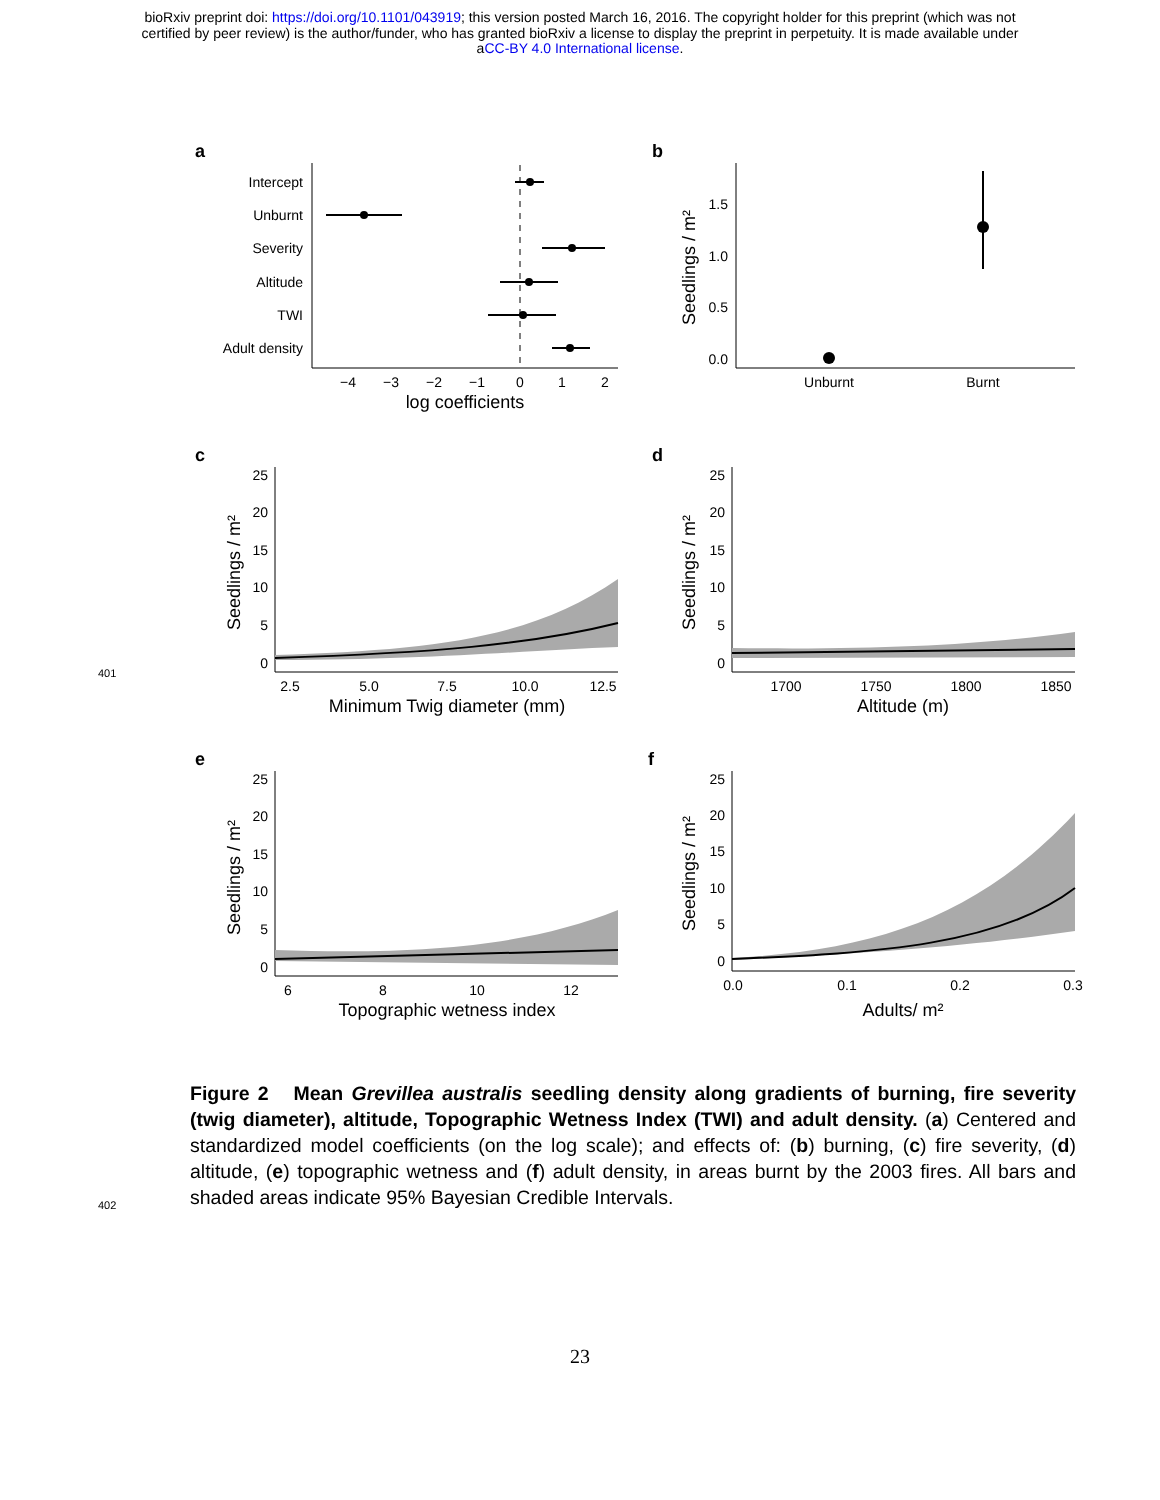bioRxiv preprint doi: https://doi.org/10.1101/043919; this version posted March 16, 2016. The copyright holder for this preprint (which was not
certified by peer review) is the author/funder, who has granted bioRxiv a license to display the preprint in perpetuity. It is made available under
aCC-BY 4.0 International license.
a
Intercept
Unburnt
Severity
Altitude
TWI
Adult density
−4
−3
−2
−1
0
1
2
log coefficients
b
1.5
1.0
0.5
0.0
Seedlings / m²
Unburnt
Burnt
c
Seedlings / m²
25
20
15
10
5
0
2.5
5.0
7.5
10.0
12.5
Minimum Twig diameter (mm)
d
Seedlings / m²
25
20
15
10
5
0
1700
1750
1800
1850
Altitude (m)
e
Seedlings / m²
25
20
15
10
5
0
6
8
10
12
Topographic wetness index
f
Seedlings / m²
25
20
15
10
5
0
0.0
0.1
0.2
0.3
Adults/ m²
401
402
Figure 2 Mean Grevillea australis seedling density along gradients of burning, fire severity (twig diameter), altitude, Topographic Wetness Index (TWI) and adult density. (a) Centered and standardized model coefficients (on the log scale); and effects of: (b) burning, (c) fire severity, (d) altitude, (e) topographic wetness and (f) adult density, in areas burnt by the 2003 fires. All bars and shaded areas indicate 95% Bayesian Credible Intervals.
23